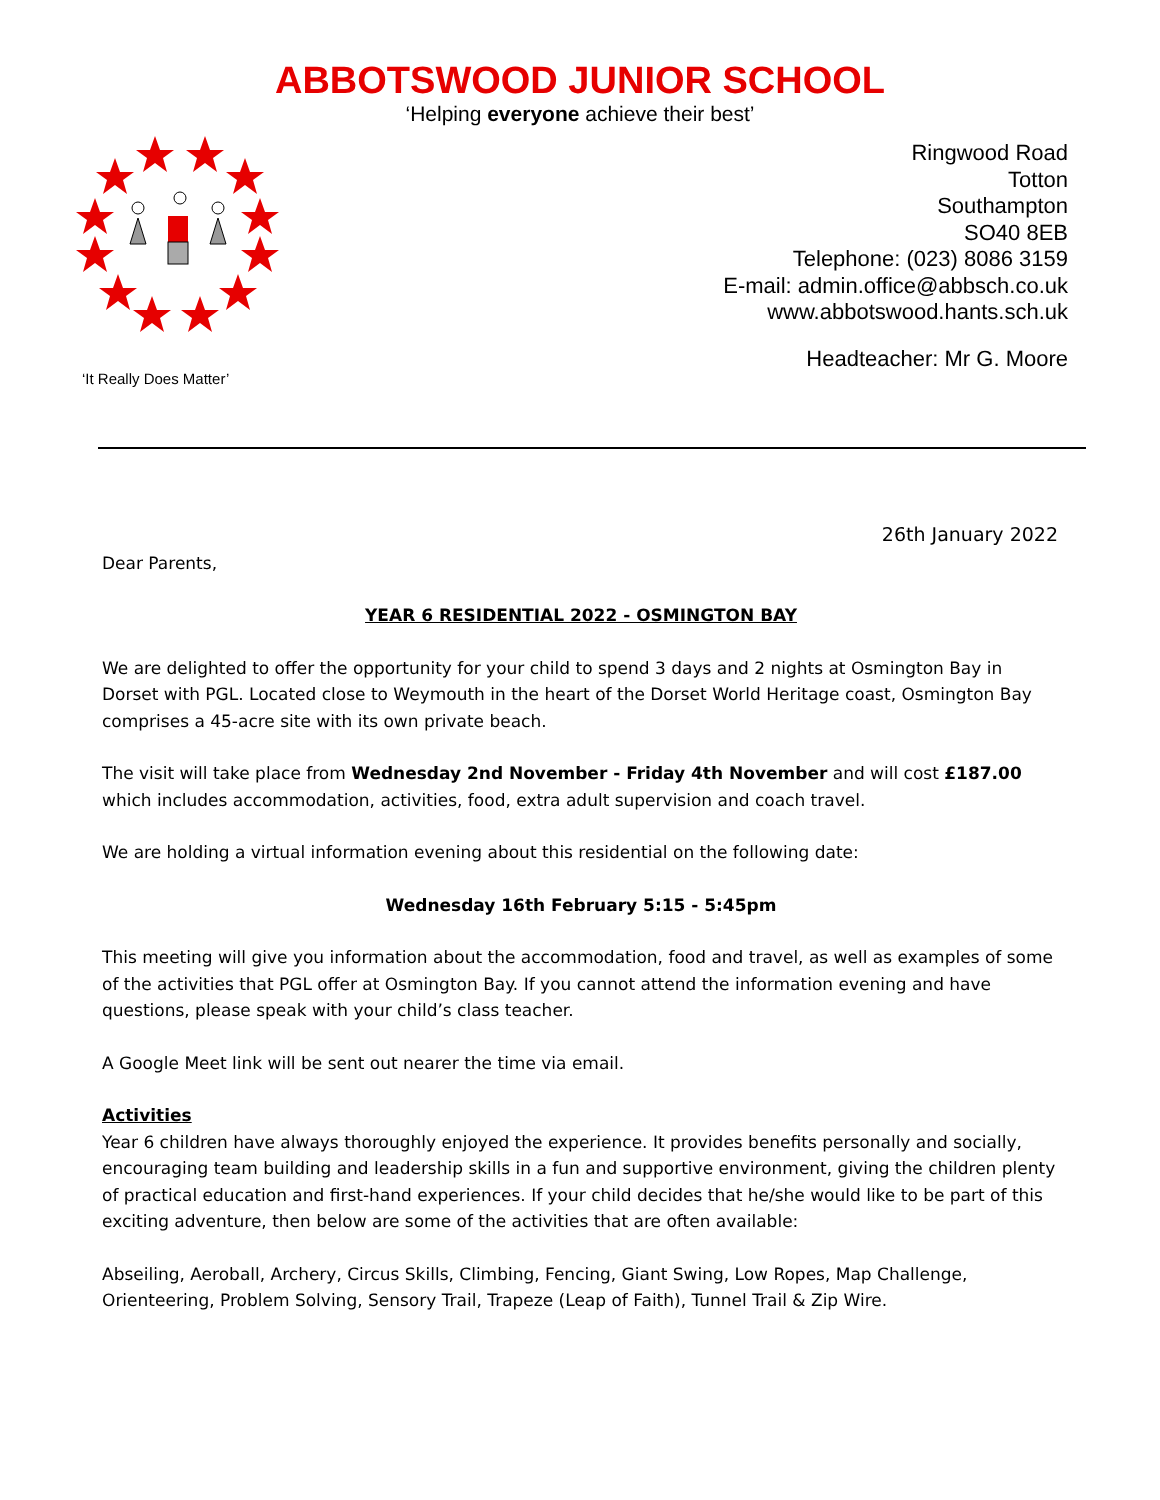ABBOTSWOOD JUNIOR SCHOOL
‘Helping everyone achieve their best’
‘It Really Does Matter’
Ringwood Road
Totton
Southampton
SO40 8EB
Telephone: (023) 8086 3159
E-mail: admin.office@abbsch.co.uk
www.abbotswood.hants.sch.uk
Headteacher: Mr G. Moore
26th January 2022
Dear Parents,
YEAR 6 RESIDENTIAL 2022 - OSMINGTON BAY
We are delighted to offer the opportunity for your child to spend 3 days and 2 nights at Osmington Bay in Dorset with PGL. Located close to Weymouth in the heart of the Dorset World Heritage coast, Osmington Bay comprises a 45-acre site with its own private beach.
The visit will take place from Wednesday 2nd November - Friday 4th November and will cost £187.00 which includes accommodation, activities, food, extra adult supervision and coach travel.
We are holding a virtual information evening about this residential on the following date:
Wednesday 16th February 5:15 - 5:45pm
This meeting will give you information about the accommodation, food and travel, as well as examples of some of the activities that PGL offer at Osmington Bay. If you cannot attend the information evening and have questions, please speak with your child’s class teacher.
A Google Meet link will be sent out nearer the time via email.
Activities
Year 6 children have always thoroughly enjoyed the experience. It provides benefits personally and socially, encouraging team building and leadership skills in a fun and supportive environment, giving the children plenty of practical education and first-hand experiences. If your child decides that he/she would like to be part of this exciting adventure, then below are some of the activities that are often available:
Abseiling, Aeroball, Archery, Circus Skills, Climbing, Fencing, Giant Swing, Low Ropes, Map Challenge, Orienteering, Problem Solving, Sensory Trail, Trapeze (Leap of Faith), Tunnel Trail & Zip Wire.